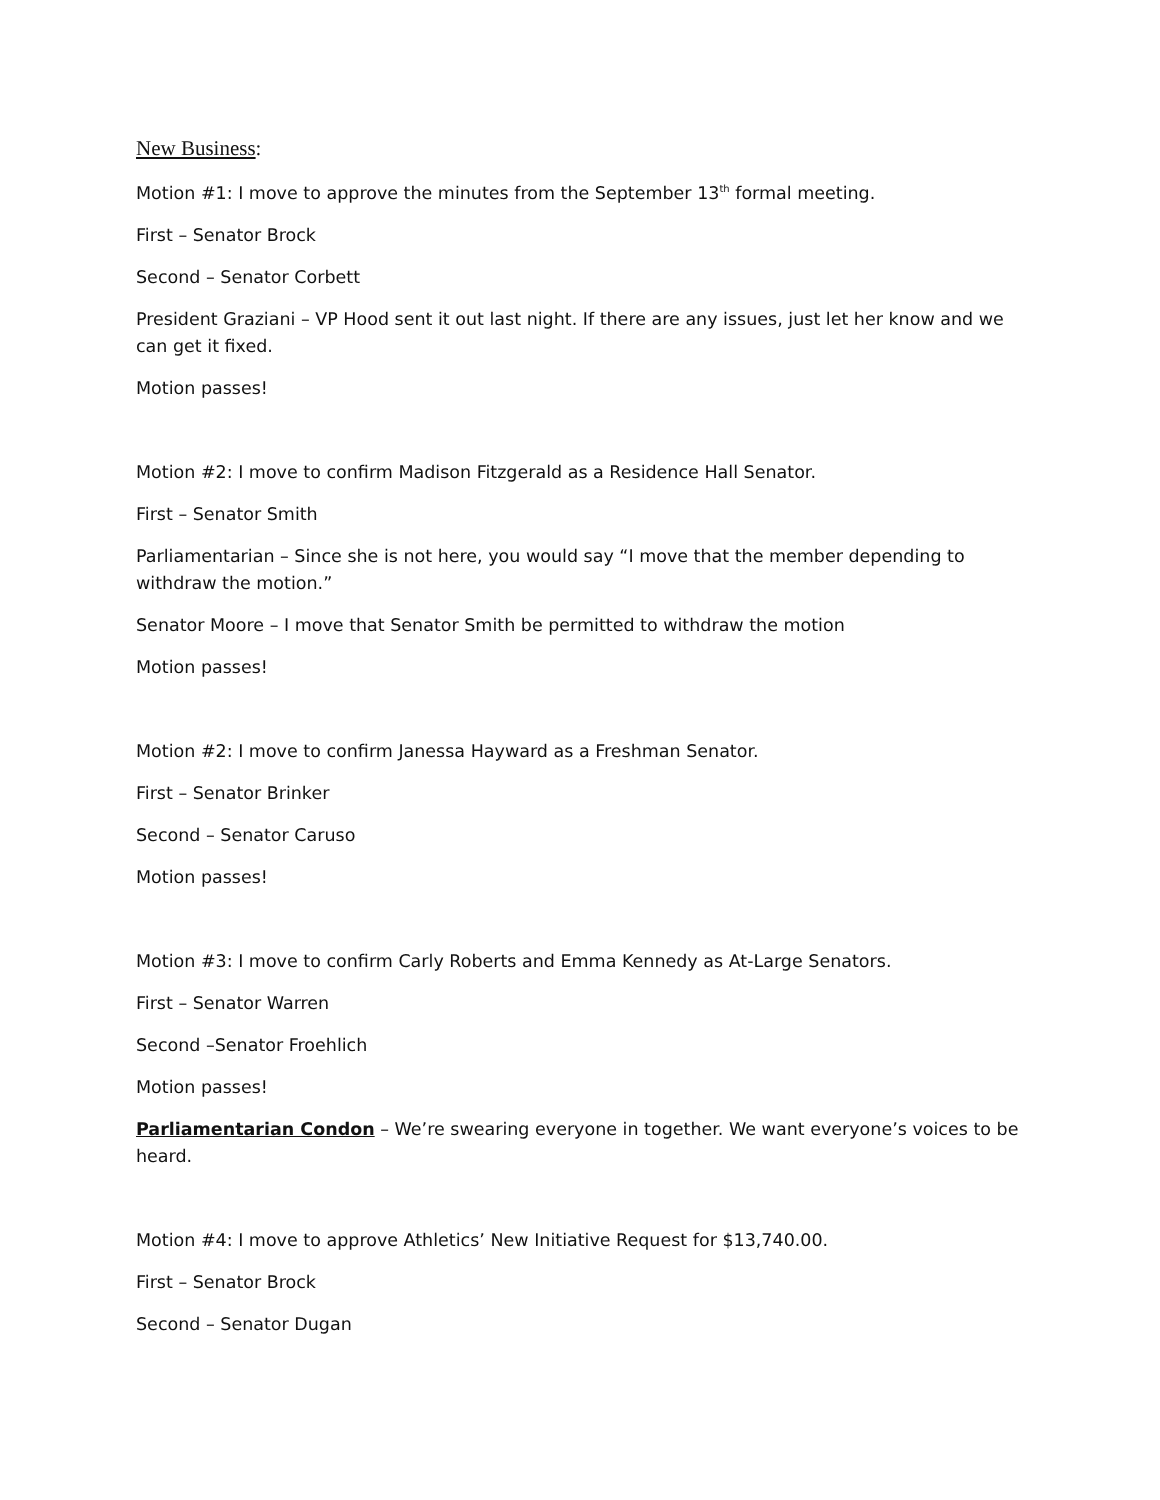New Business:
Motion #1: I move to approve the minutes from the September 13<sup>th</sup> formal meeting.
First – Senator Brock
Second – Senator Corbett
President Graziani – VP Hood sent it out last night. If there are any issues, just let her know and we can get it fixed.
Motion passes!
Motion #2: I move to confirm Madison Fitzgerald as a Residence Hall Senator.
First – Senator Smith
Parliamentarian – Since she is not here, you would say “I move that the member depending to withdraw the motion.”
Senator Moore – I move that Senator Smith be permitted to withdraw the motion
Motion passes!
Motion #2: I move to confirm Janessa Hayward as a Freshman Senator.
First – Senator Brinker
Second – Senator Caruso
Motion passes!
Motion #3: I move to confirm Carly Roberts and Emma Kennedy as At-Large Senators.
First – Senator Warren
Second –Senator Froehlich
Motion passes!
Parliamentarian Condon – We’re swearing everyone in together. We want everyone’s voices to be heard.
Motion #4: I move to approve Athletics’ New Initiative Request for $13,740.00.
First – Senator Brock
Second – Senator Dugan